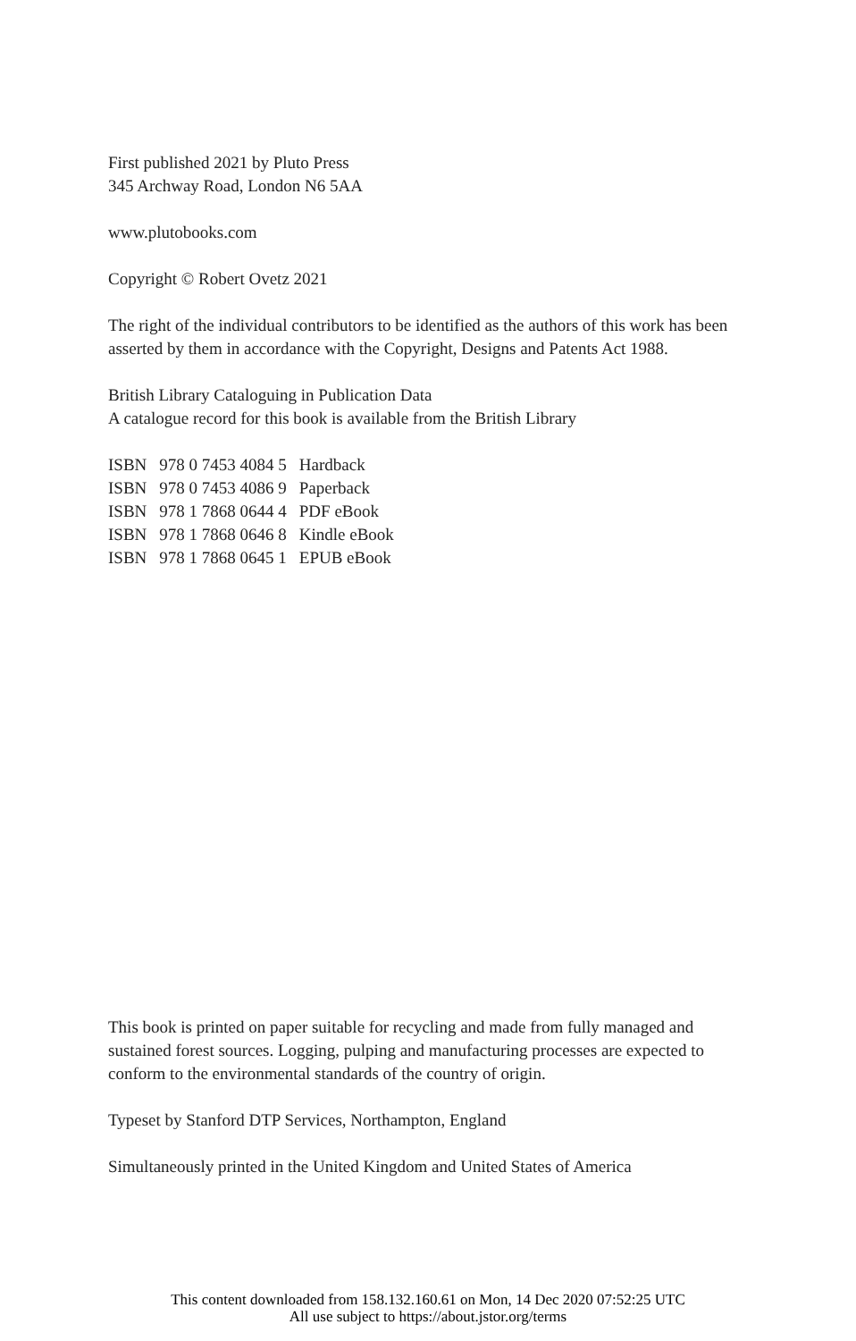First published 2021 by Pluto Press
345 Archway Road, London N6 5AA
www.plutobooks.com
Copyright © Robert Ovetz 2021
The right of the individual contributors to be identified as the authors of this work has been asserted by them in accordance with the Copyright, Designs and Patents Act 1988.
British Library Cataloguing in Publication Data
A catalogue record for this book is available from the British Library
| ISBN | 978 0 7453 4084 5 | Hardback |
| ISBN | 978 0 7453 4086 9 | Paperback |
| ISBN | 978 1 7868 0644 4 | PDF eBook |
| ISBN | 978 1 7868 0646 8 | Kindle eBook |
| ISBN | 978 1 7868 0645 1 | EPUB eBook |
This book is printed on paper suitable for recycling and made from fully managed and sustained forest sources. Logging, pulping and manufacturing processes are expected to conform to the environmental standards of the country of origin.
Typeset by Stanford DTP Services, Northampton, England
Simultaneously printed in the United Kingdom and United States of America
This content downloaded from 158.132.160.61 on Mon, 14 Dec 2020 07:52:25 UTC
All use subject to https://about.jstor.org/terms